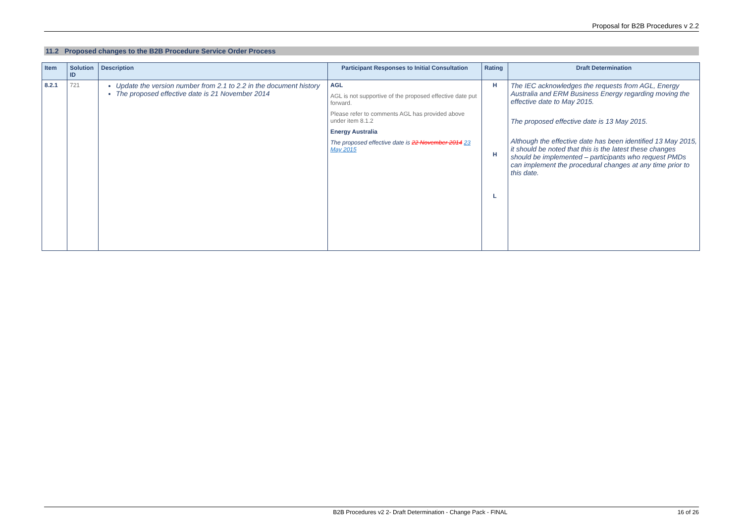Proposal for B2B Procedures v 2.2
11.2 Proposed changes to the B2B Procedure Service Order Process
| Item | Solution ID | Description | Participant Responses to Initial Consultation | Rating | Draft Determination |
| --- | --- | --- | --- | --- | --- |
| 8.2.1 | 721 | Update the version number from 2.1 to 2.2 in the document history The proposed effective date is 21 November 2014 | AGL AGL is not supportive of the proposed effective date put forward. Please refer to comments AGL has provided above under item 8.1.2 Energy Australia The proposed effective date is 22 November 2014 23 May 2015 | H H L | The IEC acknowledges the requests from AGL, Energy Australia and ERM Business Energy regarding moving the effective date to May 2015. The proposed effective date is 13 May 2015. Although the effective date has been identified 13 May 2015, it should be noted that this is the latest these changes should be implemented – participants who request PMDs can implement the procedural changes at any time prior to this date. |
B2B Procedures v2 2- Draft Determination - Change Pack - FINAL 16 of 26